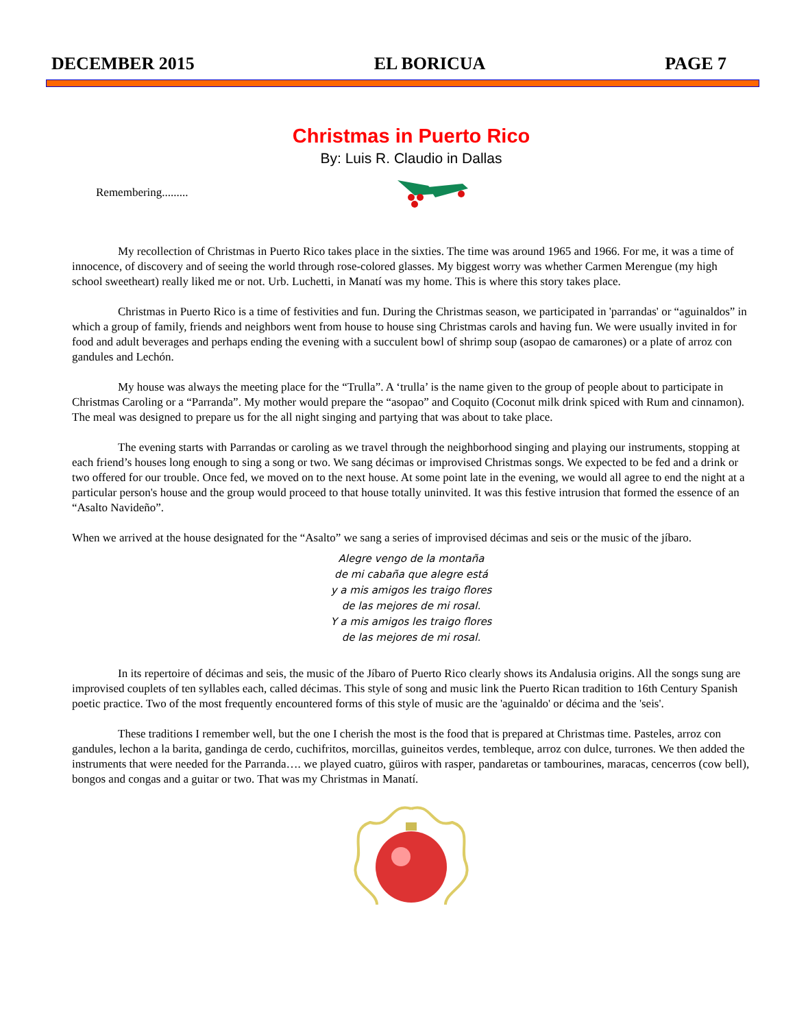DECEMBER 2015 EL BORICUA PAGE 7
Christmas in Puerto Rico
By: Luis R. Claudio in Dallas
Remembering.........
My recollection of Christmas in Puerto Rico takes place in the sixties. The time was around 1965 and 1966. For me, it was a time of innocence, of discovery and of seeing the world through rose-colored glasses. My biggest worry was whether Carmen Merengue (my high school sweetheart) really liked me or not. Urb. Luchetti, in Manatí was my home. This is where this story takes place.
Christmas in Puerto Rico is a time of festivities and fun. During the Christmas season, we participated in 'parrandas' or “aguinaldos” in which a group of family, friends and neighbors went from house to house sing Christmas carols and having fun. We were usually invited in for food and adult beverages and perhaps ending the evening with a succulent bowl of shrimp soup (asopao de camarones) or a plate of arroz con gandules and Lechón.
My house was always the meeting place for the “Trulla”. A ‘trulla’ is the name given to the group of people about to participate in Christmas Caroling or a “Parranda”. My mother would prepare the “asopao” and Coquito (Coconut milk drink spiced with Rum and cinnamon). The meal was designed to prepare us for the all night singing and partying that was about to take place.
The evening starts with Parrandas or caroling as we travel through the neighborhood singing and playing our instruments, stopping at each friend’s houses long enough to sing a song or two. We sang décimas or improvised Christmas songs. We expected to be fed and a drink or two offered for our trouble. Once fed, we moved on to the next house. At some point late in the evening, we would all agree to end the night at a particular person's house and the group would proceed to that house totally uninvited. It was this festive intrusion that formed the essence of an “Asalto Navideño”.
When we arrived at the house designated for the “Asalto” we sang a series of improvised décimas and seis or the music of the jíbaro.
Alegre vengo de la montaña
de mi cabaña que alegre está
y a mis amigos les traigo flores
de las mejores de mi rosal.
Y a mis amigos les traigo flores
de las mejores de mi rosal.
In its repertoire of décimas and seis, the music of the Jíbaro of Puerto Rico clearly shows its Andalusia origins. All the songs sung are improvised couplets of ten syllables each, called décimas. This style of song and music link the Puerto Rican tradition to 16th Century Spanish poetic practice. Two of the most frequently encountered forms of this style of music are the 'aguinaldo' or décima and the 'seis'.
These traditions I remember well, but the one I cherish the most is the food that is prepared at Christmas time. Pasteles, arroz con gandules, lechon a la barita, gandinga de cerdo, cuchifritos, morcillas, guineitos verdes, tembleque, arroz con dulce, turrones. We then added the instruments that were needed for the Parranda…. we played cuatro, güiros with rasper, pandaretas or tambourines, maracas, cencerros (cow bell), bongos and congas and a guitar or two. That was my Christmas in Manatí.